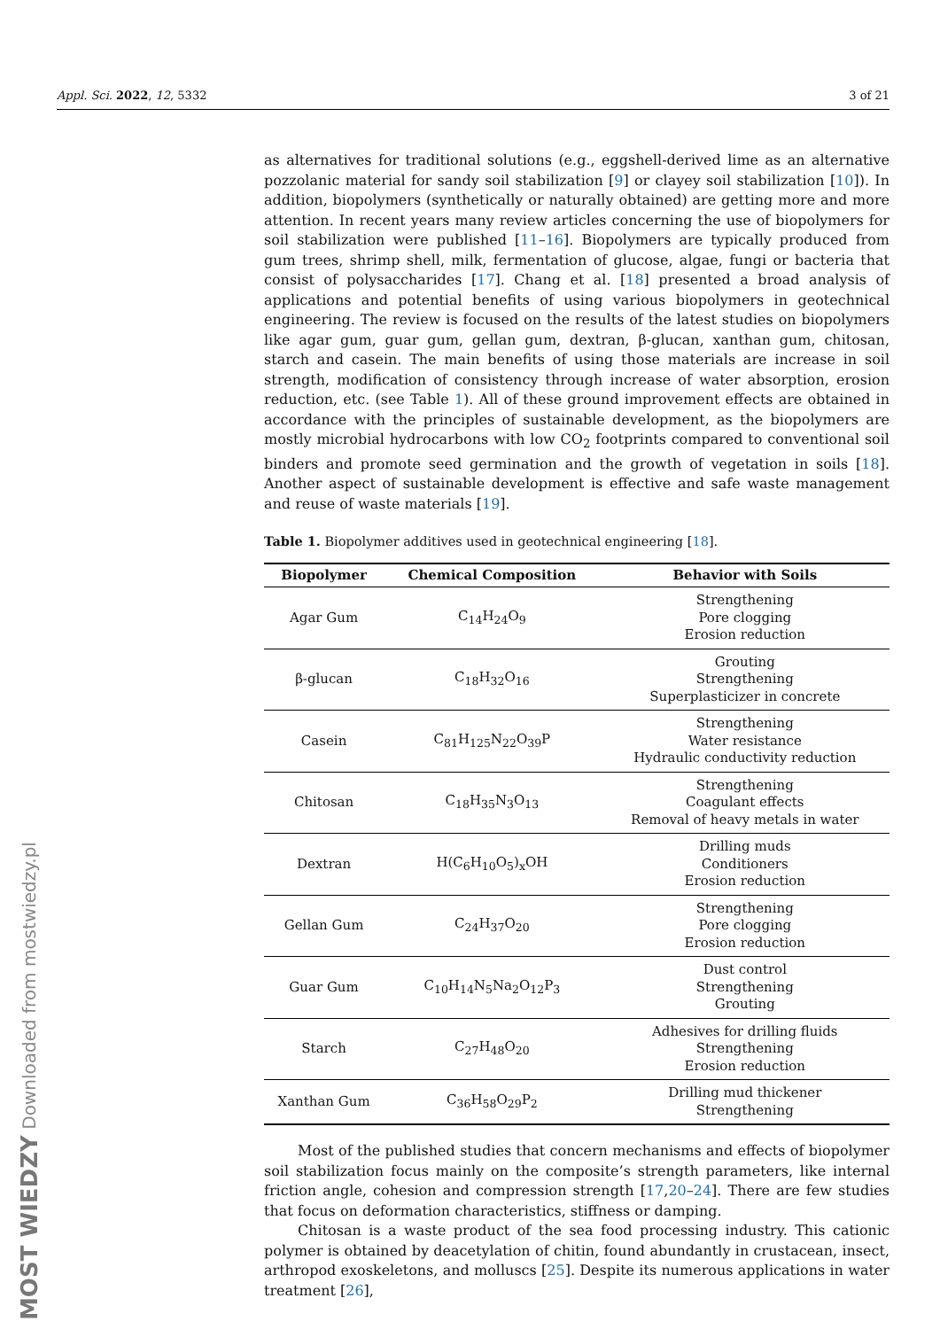Appl. Sci. 2022, 12, 5332 3 of 21
as alternatives for traditional solutions (e.g., eggshell-derived lime as an alternative pozzolanic material for sandy soil stabilization [9] or clayey soil stabilization [10]). In addition, biopolymers (synthetically or naturally obtained) are getting more and more attention. In recent years many review articles concerning the use of biopolymers for soil stabilization were published [11–16]. Biopolymers are typically produced from gum trees, shrimp shell, milk, fermentation of glucose, algae, fungi or bacteria that consist of polysaccharides [17]. Chang et al. [18] presented a broad analysis of applications and potential benefits of using various biopolymers in geotechnical engineering. The review is focused on the results of the latest studies on biopolymers like agar gum, guar gum, gellan gum, dextran, β-glucan, xanthan gum, chitosan, starch and casein. The main benefits of using those materials are increase in soil strength, modification of consistency through increase of water absorption, erosion reduction, etc. (see Table 1). All of these ground improvement effects are obtained in accordance with the principles of sustainable development, as the biopolymers are mostly microbial hydrocarbons with low CO<sub>2</sub> footprints compared to conventional soil binders and promote seed germination and the growth of vegetation in soils [18]. Another aspect of sustainable development is effective and safe waste management and reuse of waste materials [19].
Table 1. Biopolymer additives used in geotechnical engineering [18].
| Biopolymer | Chemical Composition | Behavior with Soils |
| --- | --- | --- |
| Agar Gum | C<sub>14</sub>H<sub>24</sub>O<sub>9</sub> | Strengthening Pore clogging Erosion reduction |
| β-glucan | C<sub>18</sub>H<sub>32</sub>O<sub>16</sub> | Grouting Strengthening Superplasticizer in concrete |
| Casein | C<sub>81</sub>H<sub>125</sub>N<sub>22</sub>O<sub>39</sub>P | Strengthening Water resistance Hydraulic conductivity reduction |
| Chitosan | C<sub>18</sub>H<sub>35</sub>N<sub>3</sub>O<sub>13</sub> | Strengthening Coagulant effects Removal of heavy metals in water |
| Dextran | H(C<sub>6</sub>H<sub>10</sub>O<sub>5</sub>)<sub>x</sub>OH | Drilling muds Conditioners Erosion reduction |
| Gellan Gum | C<sub>24</sub>H<sub>37</sub>O<sub>20</sub> | Strengthening Pore clogging Erosion reduction |
| Guar Gum | C<sub>10</sub>H<sub>14</sub>N<sub>5</sub>Na<sub>2</sub>O<sub>12</sub>P<sub>3</sub> | Dust control Strengthening Grouting |
| Starch | C<sub>27</sub>H<sub>48</sub>O<sub>20</sub> | Adhesives for drilling fluids Strengthening Erosion reduction |
| Xanthan Gum | C<sub>36</sub>H<sub>58</sub>O<sub>29</sub>P<sub>2</sub> | Drilling mud thickener Strengthening |
Most of the published studies that concern mechanisms and effects of biopolymer soil stabilization focus mainly on the composite’s strength parameters, like internal friction angle, cohesion and compression strength [17,20–24]. There are few studies that focus on deformation characteristics, stiffness or damping.
Chitosan is a waste product of the sea food processing industry. This cationic polymer is obtained by deacetylation of chitin, found abundantly in crustacean, insect, arthropod exoskeletons, and molluscs [25]. Despite its numerous applications in water treatment [26],
MOST WIEDZY Downloaded from mostwiedzy.pl